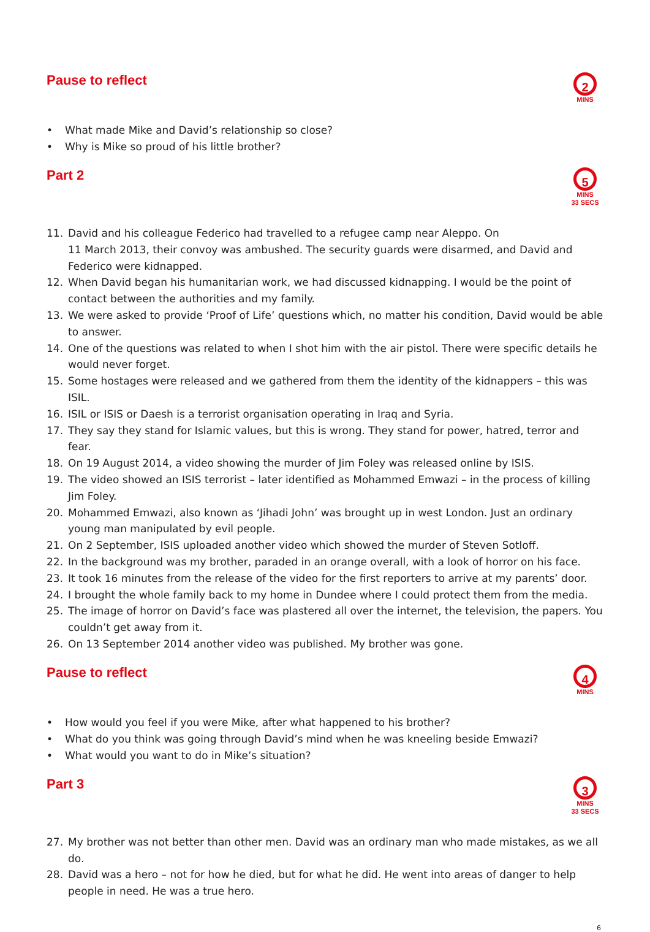Pause to reflect
2
MINS
• What made Mike and David’s relationship so close?
• Why is Mike so proud of his little brother?
Part 2
5
MINS
33 SECS
11. David and his colleague Federico had travelled to a refugee camp near Aleppo. On
11 March 2013, their convoy was ambushed. The security guards were disarmed, and David and Federico were kidnapped.
12. When David began his humanitarian work, we had discussed kidnapping. I would be the point of contact between the authorities and my family.
13. We were asked to provide ‘Proof of Life’ questions which, no matter his condition, David would be able to answer.
14. One of the questions was related to when I shot him with the air pistol. There were specific details he would never forget.
15. Some hostages were released and we gathered from them the identity of the kidnappers – this was ISIL.
16. ISIL or ISIS or Daesh is a terrorist organisation operating in Iraq and Syria.
17. They say they stand for Islamic values, but this is wrong. They stand for power, hatred, terror and fear.
18. On 19 August 2014, a video showing the murder of Jim Foley was released online by ISIS.
19. The video showed an ISIS terrorist – later identified as Mohammed Emwazi – in the process of killing Jim Foley.
20. Mohammed Emwazi, also known as ‘Jihadi John’ was brought up in west London. Just an ordinary young man manipulated by evil people.
21. On 2 September, ISIS uploaded another video which showed the murder of Steven Sotloff.
22. In the background was my brother, paraded in an orange overall, with a look of horror on his face.
23. It took 16 minutes from the release of the video for the first reporters to arrive at my parents’ door.
24. I brought the whole family back to my home in Dundee where I could protect them from the media.
25. The image of horror on David’s face was plastered all over the internet, the television, the papers. You couldn’t get away from it.
26. On 13 September 2014 another video was published. My brother was gone.
Pause to reflect
4
MINS
• How would you feel if you were Mike, after what happened to his brother?
• What do you think was going through David’s mind when he was kneeling beside Emwazi?
• What would you want to do in Mike’s situation?
Part 3
3
MINS
33 SECS
27. My brother was not better than other men. David was an ordinary man who made mistakes, as we all do.
28. David was a hero – not for how he died, but for what he did. He went into areas of danger to help people in need. He was a true hero.
6